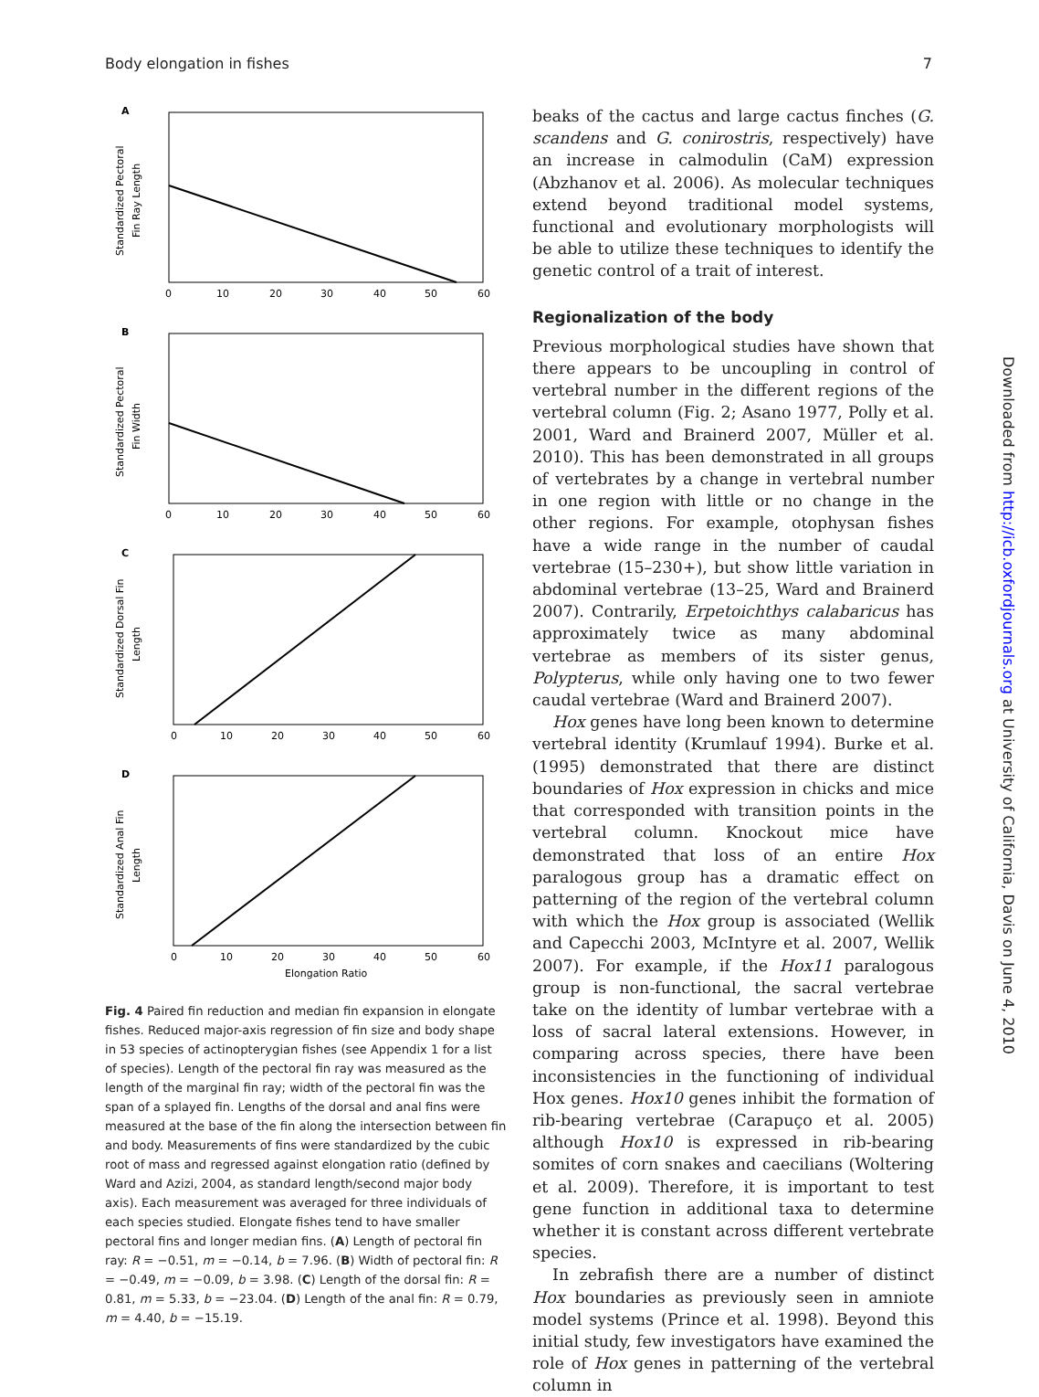Body elongation in fishes 7
A
Standardized Pectoral
Fin Ray Length
0
10
20
30
40
50
60
B
Standardized Pectoral
Fin Width
0
10
20
30
40
50
60
C
Standardized Dorsal Fin
Length
0
10
20
30
40
50
60
D
Standardized Anal Fin
Length
0
10
20
30
40
50
60
Elongation Ratio
Fig. 4 Paired fin reduction and median fin expansion in elongate fishes. Reduced major-axis regression of fin size and body shape in 53 species of actinopterygian fishes (see Appendix 1 for a list of species). Length of the pectoral fin ray was measured as the length of the marginal fin ray; width of the pectoral fin was the span of a splayed fin. Lengths of the dorsal and anal fins were measured at the base of the fin along the intersection between fin and body. Measurements of fins were standardized by the cubic root of mass and regressed against elongation ratio (defined by Ward and Azizi, 2004, as standard length/second major body axis). Each measurement was averaged for three individuals of each species studied. Elongate fishes tend to have smaller pectoral fins and longer median fins. (A) Length of pectoral fin ray: R = −0.51, m = −0.14, b = 7.96. (B) Width of pectoral fin: R = −0.49, m = −0.09, b = 3.98. (C) Length of the dorsal fin: R = 0.81, m = 5.33, b = −23.04. (D) Length of the anal fin: R = 0.79, m = 4.40, b = −15.19.
beaks of the cactus and large cactus finches (G. scandens and G. conirostris, respectively) have an increase in calmodulin (CaM) expression (Abzhanov et al. 2006). As molecular techniques extend beyond traditional model systems, functional and evolutionary morphologists will be able to utilize these techniques to identify the genetic control of a trait of interest.
Regionalization of the body
Previous morphological studies have shown that there appears to be uncoupling in control of vertebral number in the different regions of the vertebral column (Fig. 2; Asano 1977, Polly et al. 2001, Ward and Brainerd 2007, Müller et al. 2010). This has been demonstrated in all groups of vertebrates by a change in vertebral number in one region with little or no change in the other regions. For example, otophysan fishes have a wide range in the number of caudal vertebrae (15–230+), but show little variation in abdominal vertebrae (13–25, Ward and Brainerd 2007). Contrarily, Erpetoichthys calabaricus has approximately twice as many abdominal vertebrae as members of its sister genus, Polypterus, while only having one to two fewer caudal vertebrae (Ward and Brainerd 2007).
Hox genes have long been known to determine vertebral identity (Krumlauf 1994). Burke et al. (1995) demonstrated that there are distinct boundaries of Hox expression in chicks and mice that corresponded with transition points in the vertebral column. Knockout mice have demonstrated that loss of an entire Hox paralogous group has a dramatic effect on patterning of the region of the vertebral column with which the Hox group is associated (Wellik and Capecchi 2003, McIntyre et al. 2007, Wellik 2007). For example, if the Hox11 paralogous group is non-functional, the sacral vertebrae take on the identity of lumbar vertebrae with a loss of sacral lateral extensions. However, in comparing across species, there have been inconsistencies in the functioning of individual Hox genes. Hox10 genes inhibit the formation of rib-bearing vertebrae (Carapuço et al. 2005) although Hox10 is expressed in rib-bearing somites of corn snakes and caecilians (Woltering et al. 2009). Therefore, it is important to test gene function in additional taxa to determine whether it is constant across different vertebrate species.
In zebrafish there are a number of distinct Hox boundaries as previously seen in amniote model systems (Prince et al. 1998). Beyond this initial study, few investigators have examined the role of Hox genes in patterning of the vertebral column in
Downloaded from http://icb.oxfordjournals.org at University of California, Davis on June 4, 2010